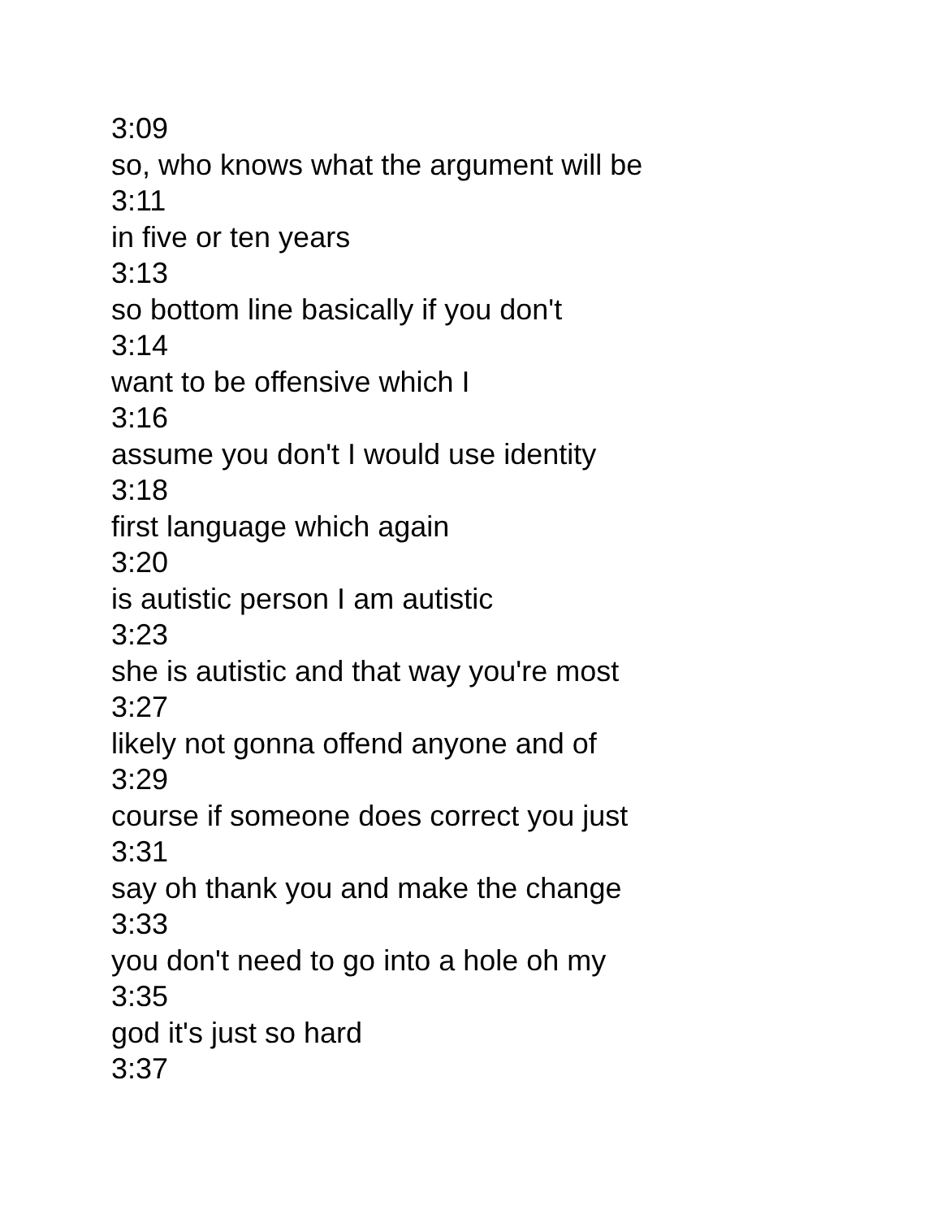3:09
so, who knows what the argument will be
3:11
in five or ten years
3:13
so bottom line basically if you don't
3:14
want to be offensive which I
3:16
assume you don't I would use identity
3:18
first language which again
3:20
is autistic person I am autistic
3:23
she is autistic and that way you're most
3:27
likely not gonna offend anyone and of
3:29
course if someone does correct you just
3:31
say oh thank you and make the change
3:33
you don't need to go into a hole oh my
3:35
god it's just so hard
3:37